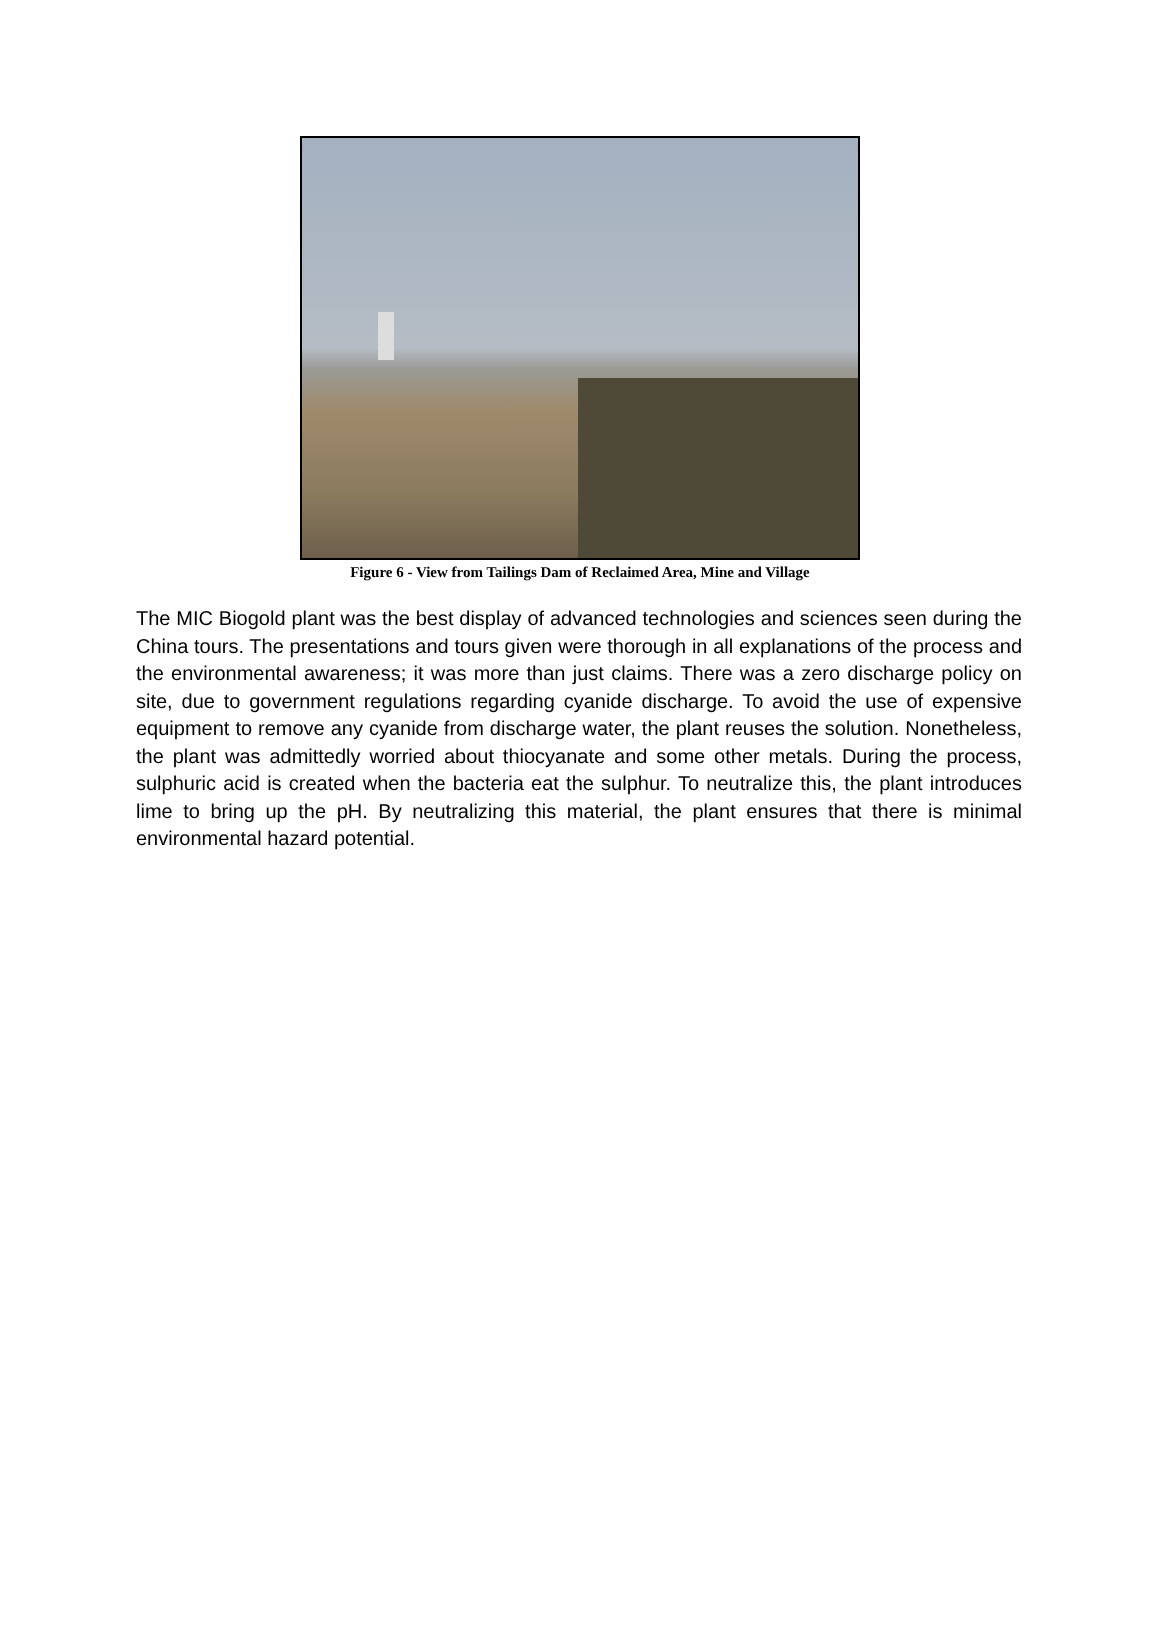Figure 6 - View from Tailings Dam of Reclaimed Area, Mine and Village
The MIC Biogold plant was the best display of advanced technologies and sciences seen during the China tours. The presentations and tours given were thorough in all explanations of the process and the environmental awareness; it was more than just claims. There was a zero discharge policy on site, due to government regulations regarding cyanide discharge. To avoid the use of expensive equipment to remove any cyanide from discharge water, the plant reuses the solution. Nonetheless, the plant was admittedly worried about thiocyanate and some other metals. During the process, sulphuric acid is created when the bacteria eat the sulphur. To neutralize this, the plant introduces lime to bring up the pH. By neutralizing this material, the plant ensures that there is minimal environmental hazard potential.